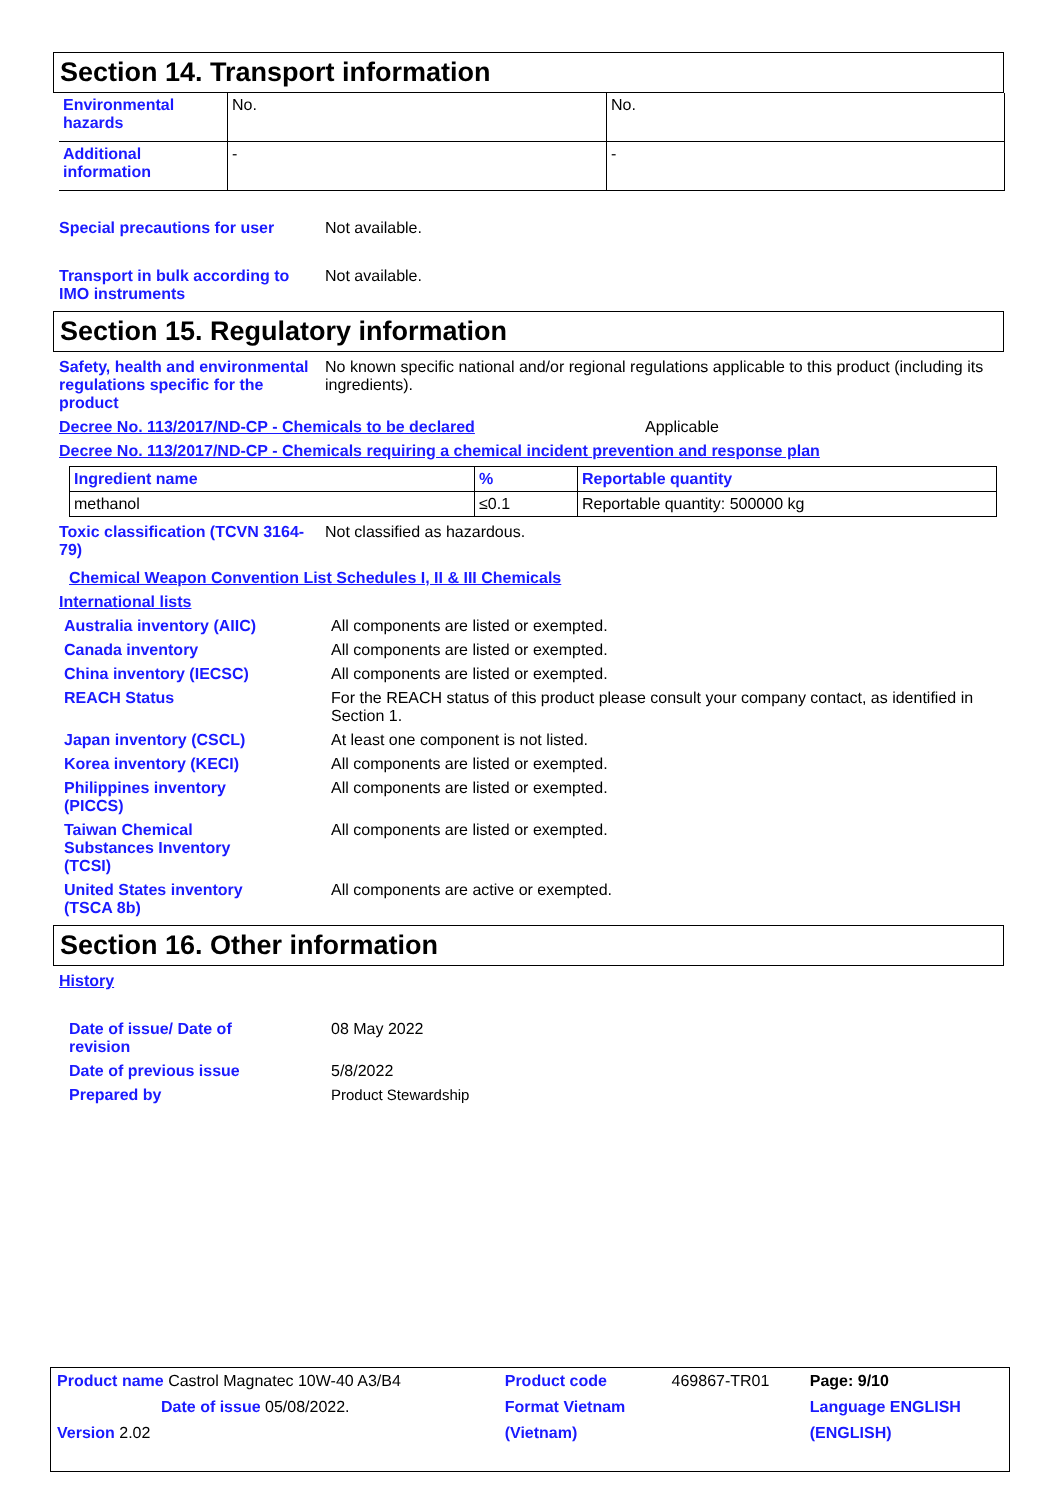Section 14. Transport information
| Environmental hazards | No. | No. |
| Additional information | - | - |
Special precautions for user
Not available.
Transport in bulk according to IMO instruments
Not available.
Section 15. Regulatory information
Safety, health and environmental regulations specific for the product
No known specific national and/or regional regulations applicable to this product (including its ingredients).
Decree No. 113/2017/ND-CP - Chemicals to be declared Applicable
Decree No. 113/2017/ND-CP - Chemicals requiring a chemical incident prevention and response plan
| Ingredient name | % | Reportable quantity |
| methanol | ≤0.1 | Reportable quantity: 500000 kg |
Toxic classification (TCVN 3164-79)
Not classified as hazardous.
Chemical Weapon Convention List Schedules I, II & III Chemicals
International lists
Australia inventory (AIIC) All components are listed or exempted.
Canada inventory All components are listed or exempted.
China inventory (IECSC) All components are listed or exempted.
REACH Status For the REACH status of this product please consult your company contact, as identified in Section 1.
Japan inventory (CSCL) At least one component is not listed.
Korea inventory (KECI) All components are listed or exempted.
Philippines inventory (PICCS)
All components are listed or exempted.
Taiwan Chemical Substances Inventory (TCSI)
All components are listed or exempted.
United States inventory (TSCA 8b)
All components are active or exempted.
Section 16. Other information
History
Date of issue/ Date of revision
08 May 2022
Date of previous issue 5/8/2022
Prepared by Product Stewardship
| Product name Castrol Magnatec 10W-40 A3/B4 | Product code | 469867-TR01 | Page: 9/10 |
| Date of issue 05/08/2022. | Format Vietnam | | Language ENGLISH |
| Version 2.02 | (Vietnam) | | (ENGLISH) |